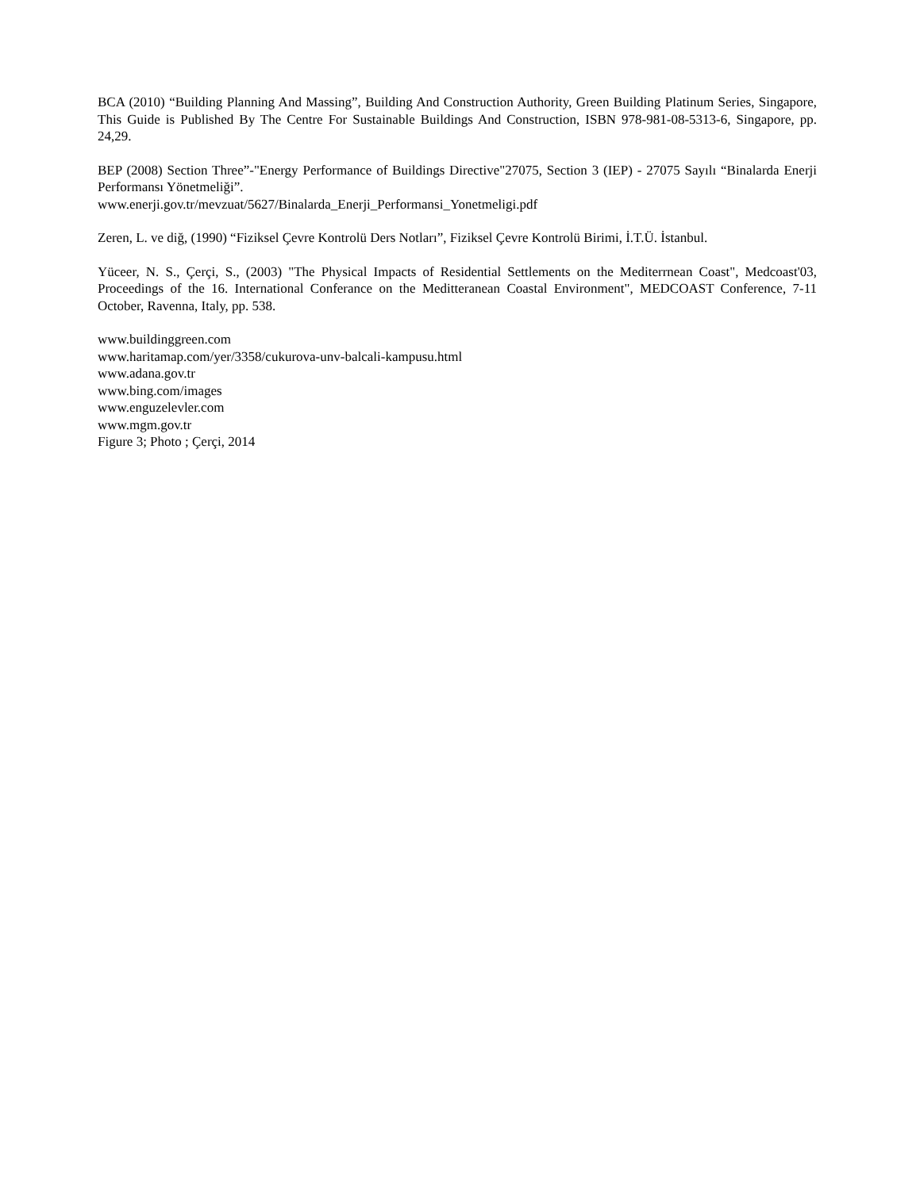BCA (2010) “Building Planning And Massing”, Building And Construction Authority, Green Building Platinum Series, Singapore, This Guide is Published By The Centre For Sustainable Buildings And Construction, ISBN 978-981-08-5313-6, Singapore, pp. 24,29.
BEP (2008) Section Three”-"Energy Performance of Buildings Directive"27075, Section 3 (IEP) - 27075 Sayılı “Binalarda Enerji Performansı Yönetmeliği”.
www.enerji.gov.tr/mevzuat/5627/Binalarda_Enerji_Performansi_Yonetmeligi.pdf
Zeren, L. ve diğ, (1990) “Fiziksel Çevre Kontrolü Ders Notları”, Fiziksel Çevre Kontrolü Birimi, İ.T.Ü. İstanbul.
Yüceer, N. S., Çerçi, S., (2003) "The Physical Impacts of Residential Settlements on the Mediterrnean Coast", Medcoast'03, Proceedings of the 16. International Conferance on the Meditteranean Coastal Environment", MEDCOAST Conference, 7-11 October, Ravenna, Italy, pp. 538.
www.buildinggreen.com
www.haritamap.com/yer/3358/cukurova-unv-balcali-kampusu.html
www.adana.gov.tr
www.bing.com/images
www.enguzelevler.com
www.mgm.gov.tr
Figure 3; Photo ; Çerçi, 2014